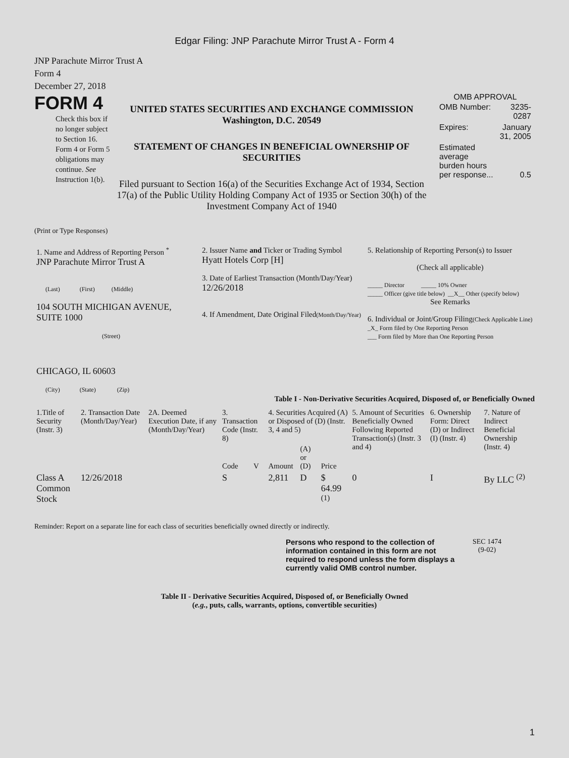Edgar Filing: JNP Parachute Mirror Trust A - Form 4
JNP Parachute Mirror Trust A
Form 4
December 27, 2018
FORM 4
Check this box if no longer subject to Section 16. Form 4 or Form 5 obligations may continue. See Instruction 1(b).
UNITED STATES SECURITIES AND EXCHANGE COMMISSION
Washington, D.C. 20549
STATEMENT OF CHANGES IN BENEFICIAL OWNERSHIP OF SECURITIES
Filed pursuant to Section 16(a) of the Securities Exchange Act of 1934, Section 17(a) of the Public Utility Holding Company Act of 1935 or Section 30(h) of the Investment Company Act of 1940
OMB APPROVAL
| OMB Number: | 3235-0287 |
| Expires: | January 31, 2005 |
| Estimated average burden hours per response... | 0.5 |
(Print or Type Responses)
| 1. Name and Address of Reporting Person <sup>*</sup> JNP Parachute Mirror Trust A (Last) (First) (Middle) 104 SOUTH MICHIGAN AVENUE, SUITE 1000 (Street) CHICAGO, IL 60603 (City) (State) (Zip) | 2. Issuer Name and Ticker or Trading Symbol Hyatt Hotels Corp [H] 3. Date of Earliest Transaction (Month/Day/Year) 12/26/2018 4. If Amendment, Date Original Filed (Month/Day/Year) | 5. Relationship of Reporting Person(s) to Issuer (Check all applicable) _____ Director _____ 10% Owner _____ Officer (give title below) __X__ Other (specify below) See Remarks 6. Individual or Joint/Group Filing (Check Applicable Line) _X_ Form filed by One Reporting Person ___ Form filed by More than One Reporting Person |
Table I - Non-Derivative Securities Acquired, Disposed of, or Beneficially Owned
| 1.Title of Security (Instr. 3) | 2. Transaction Date (Month/Day/Year) | 2A. Deemed Execution Date, if any (Month/Day/Year) | 3. Transaction Code (Instr. 8) | | 4. Securities Acquired (A) or Disposed of (D) (Instr. 3, 4 and 5) | | | 5. Amount of Securities Beneficially Owned Following Reported Transaction(s) (Instr. 3 and 4) | 6. Ownership Form: Direct (D) or Indirect (I) (Instr. 4) | 7. Nature of Indirect Beneficial Ownership (Instr. 4) |
| --- | --- | --- | --- | --- | --- | --- | --- | --- | --- | --- |
| | | | Code | V | Amount | (A) or (D) | Price | | | |
| Class A Common Stock | 12/26/2018 | | S | | 2,811 | D | $ 64.99 <sup>(1)</sup> | 0 | I | By LLC <sup>(2)</sup> |
Reminder: Report on a separate line for each class of securities beneficially owned directly or indirectly.
Persons who respond to the collection of information contained in this form are not required to respond unless the form displays a currently valid OMB control number.
SEC 1474
(9-02)
Table II - Derivative Securities Acquired, Disposed of, or Beneficially Owned
(e.g., puts, calls, warrants, options, convertible securities)
1